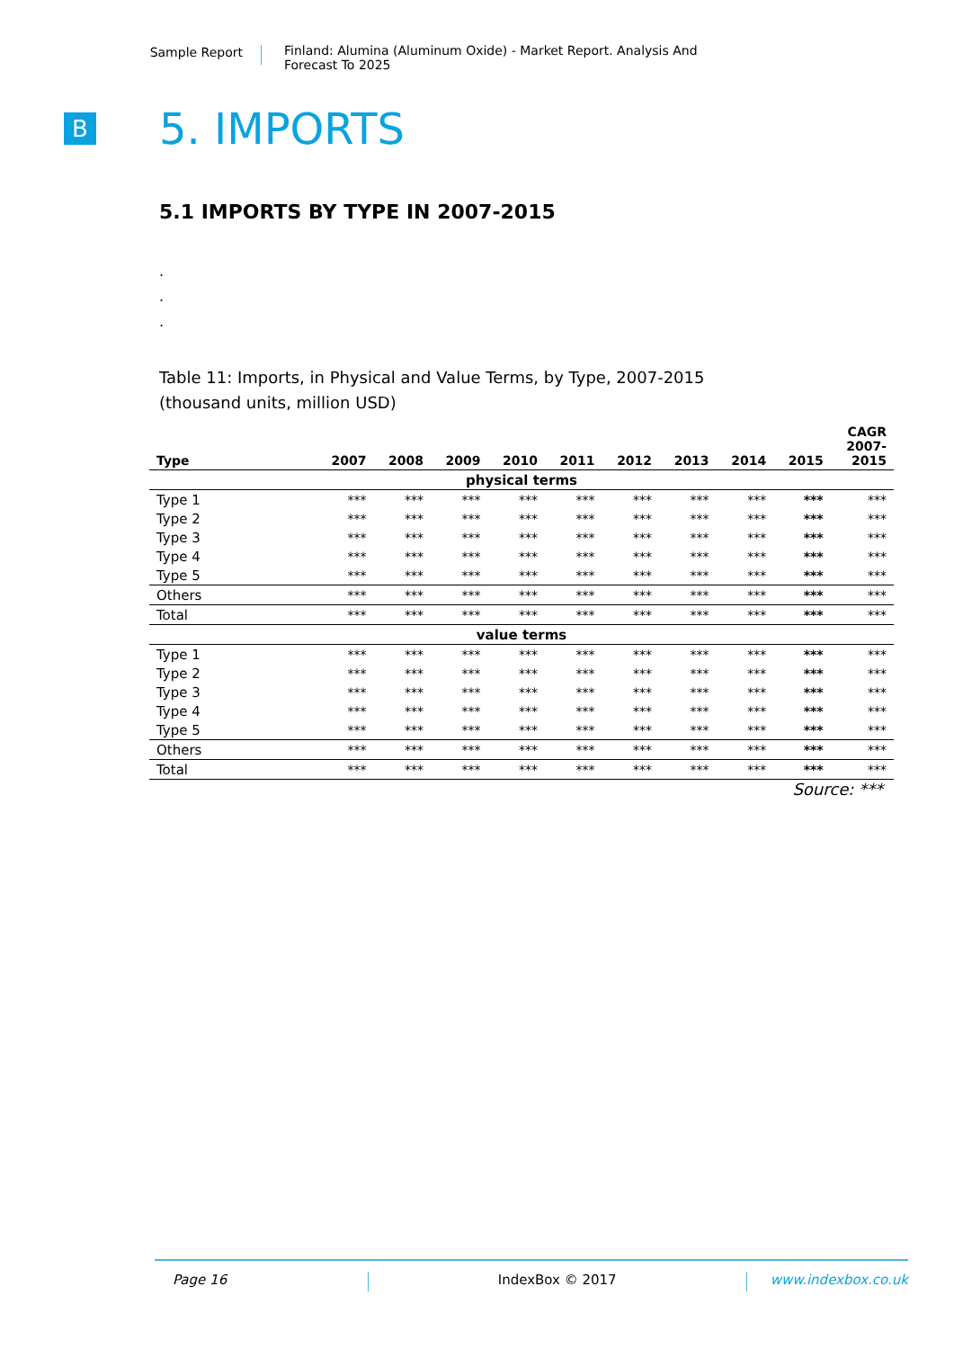Sample Report
Finland: Alumina (Aluminum Oxide) - Market Report. Analysis And Forecast To 2025
B
5. IMPORTS
5.1 IMPORTS BY TYPE IN 2007-2015
.
.
.
Table 11: Imports, in Physical and Value Terms, by Type, 2007-2015
(thousand units, million USD)
| Type | 2007 | 2008 | 2009 | 2010 | 2011 | 2012 | 2013 | 2014 | 2015 | CAGR 2007- 2015 |
| --- | --- | --- | --- | --- | --- | --- | --- | --- | --- | --- |
| physical terms | | | | | | | | | | |
| Type 1 | *** | *** | *** | *** | *** | *** | *** | *** | *** | *** |
| Type 2 | *** | *** | *** | *** | *** | *** | *** | *** | *** | *** |
| Type 3 | *** | *** | *** | *** | *** | *** | *** | *** | *** | *** |
| Type 4 | *** | *** | *** | *** | *** | *** | *** | *** | *** | *** |
| Type 5 | *** | *** | *** | *** | *** | *** | *** | *** | *** | *** |
| Others | *** | *** | *** | *** | *** | *** | *** | *** | *** | *** |
| Total | *** | *** | *** | *** | *** | *** | *** | *** | *** | *** |
| value terms | | | | | | | | | | |
| Type 1 | *** | *** | *** | *** | *** | *** | *** | *** | *** | *** |
| Type 2 | *** | *** | *** | *** | *** | *** | *** | *** | *** | *** |
| Type 3 | *** | *** | *** | *** | *** | *** | *** | *** | *** | *** |
| Type 4 | *** | *** | *** | *** | *** | *** | *** | *** | *** | *** |
| Type 5 | *** | *** | *** | *** | *** | *** | *** | *** | *** | *** |
| Others | *** | *** | *** | *** | *** | *** | *** | *** | *** | *** |
| Total | *** | *** | *** | *** | *** | *** | *** | *** | *** | *** |
Source: ***
Page 16 IndexBox © 2017 www.indexbox.co.uk